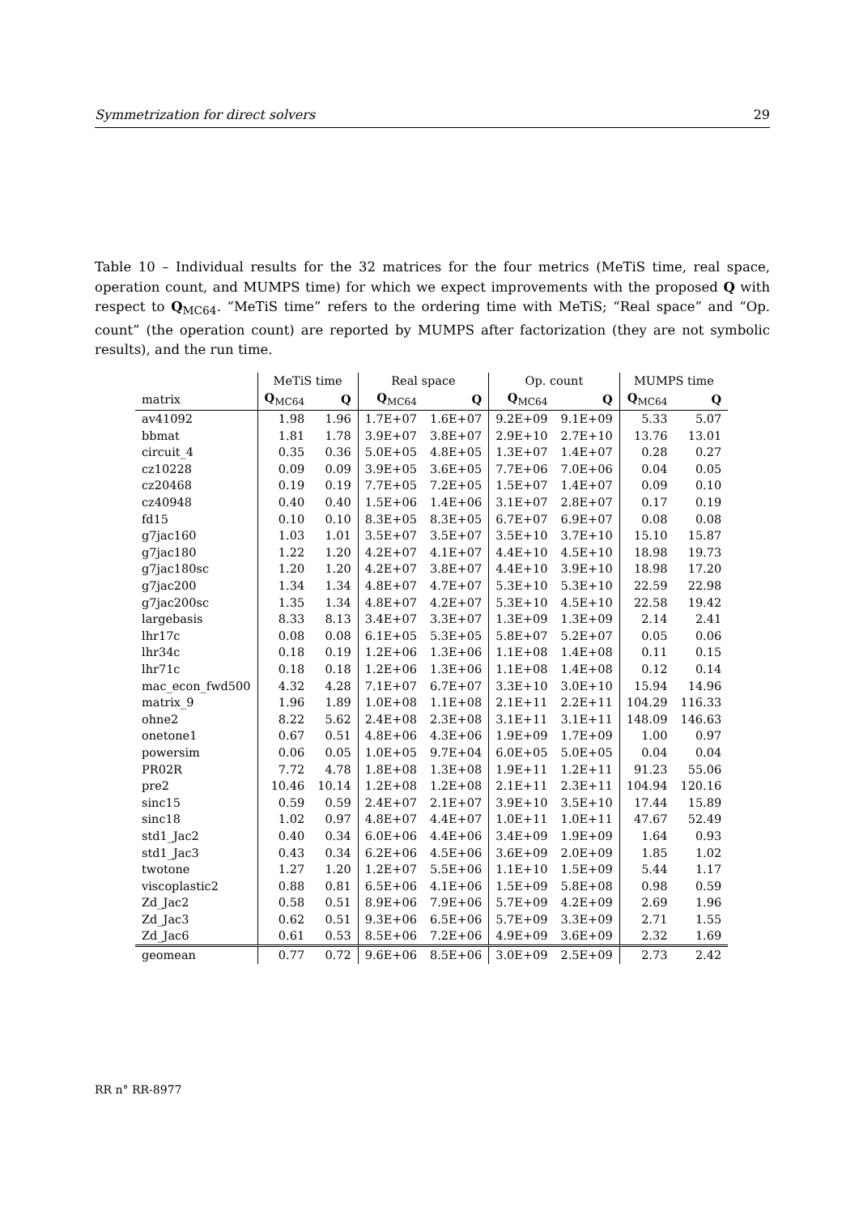Symmetrization for direct solvers 29
Table 10 – Individual results for the 32 matrices for the four metrics (MeTiS time, real space, operation count, and MUMPS time) for which we expect improvements with the proposed Q with respect to Q<sub>MC64</sub>. “MeTiS time” refers to the ordering time with MeTiS; “Real space” and “Op. count” (the operation count) are reported by MUMPS after factorization (they are not symbolic results), and the run time.
| | MeTiS time | | Real space | | Op. count | | MUMPS time | |
| --- | --- | --- | --- | --- | --- | --- | --- | --- |
| matrix | Q<sub>MC64</sub> | Q | Q<sub>MC64</sub> | Q | Q<sub>MC64</sub> | Q | Q<sub>MC64</sub> | Q |
| av41092 | 1.98 | 1.96 | 1.7E+07 | 1.6E+07 | 9.2E+09 | 9.1E+09 | 5.33 | 5.07 |
| bbmat | 1.81 | 1.78 | 3.9E+07 | 3.8E+07 | 2.9E+10 | 2.7E+10 | 13.76 | 13.01 |
| circuit_4 | 0.35 | 0.36 | 5.0E+05 | 4.8E+05 | 1.3E+07 | 1.4E+07 | 0.28 | 0.27 |
| cz10228 | 0.09 | 0.09 | 3.9E+05 | 3.6E+05 | 7.7E+06 | 7.0E+06 | 0.04 | 0.05 |
| cz20468 | 0.19 | 0.19 | 7.7E+05 | 7.2E+05 | 1.5E+07 | 1.4E+07 | 0.09 | 0.10 |
| cz40948 | 0.40 | 0.40 | 1.5E+06 | 1.4E+06 | 3.1E+07 | 2.8E+07 | 0.17 | 0.19 |
| fd15 | 0.10 | 0.10 | 8.3E+05 | 8.3E+05 | 6.7E+07 | 6.9E+07 | 0.08 | 0.08 |
| g7jac160 | 1.03 | 1.01 | 3.5E+07 | 3.5E+07 | 3.5E+10 | 3.7E+10 | 15.10 | 15.87 |
| g7jac180 | 1.22 | 1.20 | 4.2E+07 | 4.1E+07 | 4.4E+10 | 4.5E+10 | 18.98 | 19.73 |
| g7jac180sc | 1.20 | 1.20 | 4.2E+07 | 3.8E+07 | 4.4E+10 | 3.9E+10 | 18.98 | 17.20 |
| g7jac200 | 1.34 | 1.34 | 4.8E+07 | 4.7E+07 | 5.3E+10 | 5.3E+10 | 22.59 | 22.98 |
| g7jac200sc | 1.35 | 1.34 | 4.8E+07 | 4.2E+07 | 5.3E+10 | 4.5E+10 | 22.58 | 19.42 |
| largebasis | 8.33 | 8.13 | 3.4E+07 | 3.3E+07 | 1.3E+09 | 1.3E+09 | 2.14 | 2.41 |
| lhr17c | 0.08 | 0.08 | 6.1E+05 | 5.3E+05 | 5.8E+07 | 5.2E+07 | 0.05 | 0.06 |
| lhr34c | 0.18 | 0.19 | 1.2E+06 | 1.3E+06 | 1.1E+08 | 1.4E+08 | 0.11 | 0.15 |
| lhr71c | 0.18 | 0.18 | 1.2E+06 | 1.3E+06 | 1.1E+08 | 1.4E+08 | 0.12 | 0.14 |
| mac_econ_fwd500 | 4.32 | 4.28 | 7.1E+07 | 6.7E+07 | 3.3E+10 | 3.0E+10 | 15.94 | 14.96 |
| matrix_9 | 1.96 | 1.89 | 1.0E+08 | 1.1E+08 | 2.1E+11 | 2.2E+11 | 104.29 | 116.33 |
| ohne2 | 8.22 | 5.62 | 2.4E+08 | 2.3E+08 | 3.1E+11 | 3.1E+11 | 148.09 | 146.63 |
| onetone1 | 0.67 | 0.51 | 4.8E+06 | 4.3E+06 | 1.9E+09 | 1.7E+09 | 1.00 | 0.97 |
| powersim | 0.06 | 0.05 | 1.0E+05 | 9.7E+04 | 6.0E+05 | 5.0E+05 | 0.04 | 0.04 |
| PR02R | 7.72 | 4.78 | 1.8E+08 | 1.3E+08 | 1.9E+11 | 1.2E+11 | 91.23 | 55.06 |
| pre2 | 10.46 | 10.14 | 1.2E+08 | 1.2E+08 | 2.1E+11 | 2.3E+11 | 104.94 | 120.16 |
| sinc15 | 0.59 | 0.59 | 2.4E+07 | 2.1E+07 | 3.9E+10 | 3.5E+10 | 17.44 | 15.89 |
| sinc18 | 1.02 | 0.97 | 4.8E+07 | 4.4E+07 | 1.0E+11 | 1.0E+11 | 47.67 | 52.49 |
| std1_Jac2 | 0.40 | 0.34 | 6.0E+06 | 4.4E+06 | 3.4E+09 | 1.9E+09 | 1.64 | 0.93 |
| std1_Jac3 | 0.43 | 0.34 | 6.2E+06 | 4.5E+06 | 3.6E+09 | 2.0E+09 | 1.85 | 1.02 |
| twotone | 1.27 | 1.20 | 1.2E+07 | 5.5E+06 | 1.1E+10 | 1.5E+09 | 5.44 | 1.17 |
| viscoplastic2 | 0.88 | 0.81 | 6.5E+06 | 4.1E+06 | 1.5E+09 | 5.8E+08 | 0.98 | 0.59 |
| Zd_Jac2 | 0.58 | 0.51 | 8.9E+06 | 7.9E+06 | 5.7E+09 | 4.2E+09 | 2.69 | 1.96 |
| Zd_Jac3 | 0.62 | 0.51 | 9.3E+06 | 6.5E+06 | 5.7E+09 | 3.3E+09 | 2.71 | 1.55 |
| Zd_Jac6 | 0.61 | 0.53 | 8.5E+06 | 7.2E+06 | 4.9E+09 | 3.6E+09 | 2.32 | 1.69 |
| geomean | 0.77 | 0.72 | 9.6E+06 | 8.5E+06 | 3.0E+09 | 2.5E+09 | 2.73 | 2.42 |
RR n° RR-8977